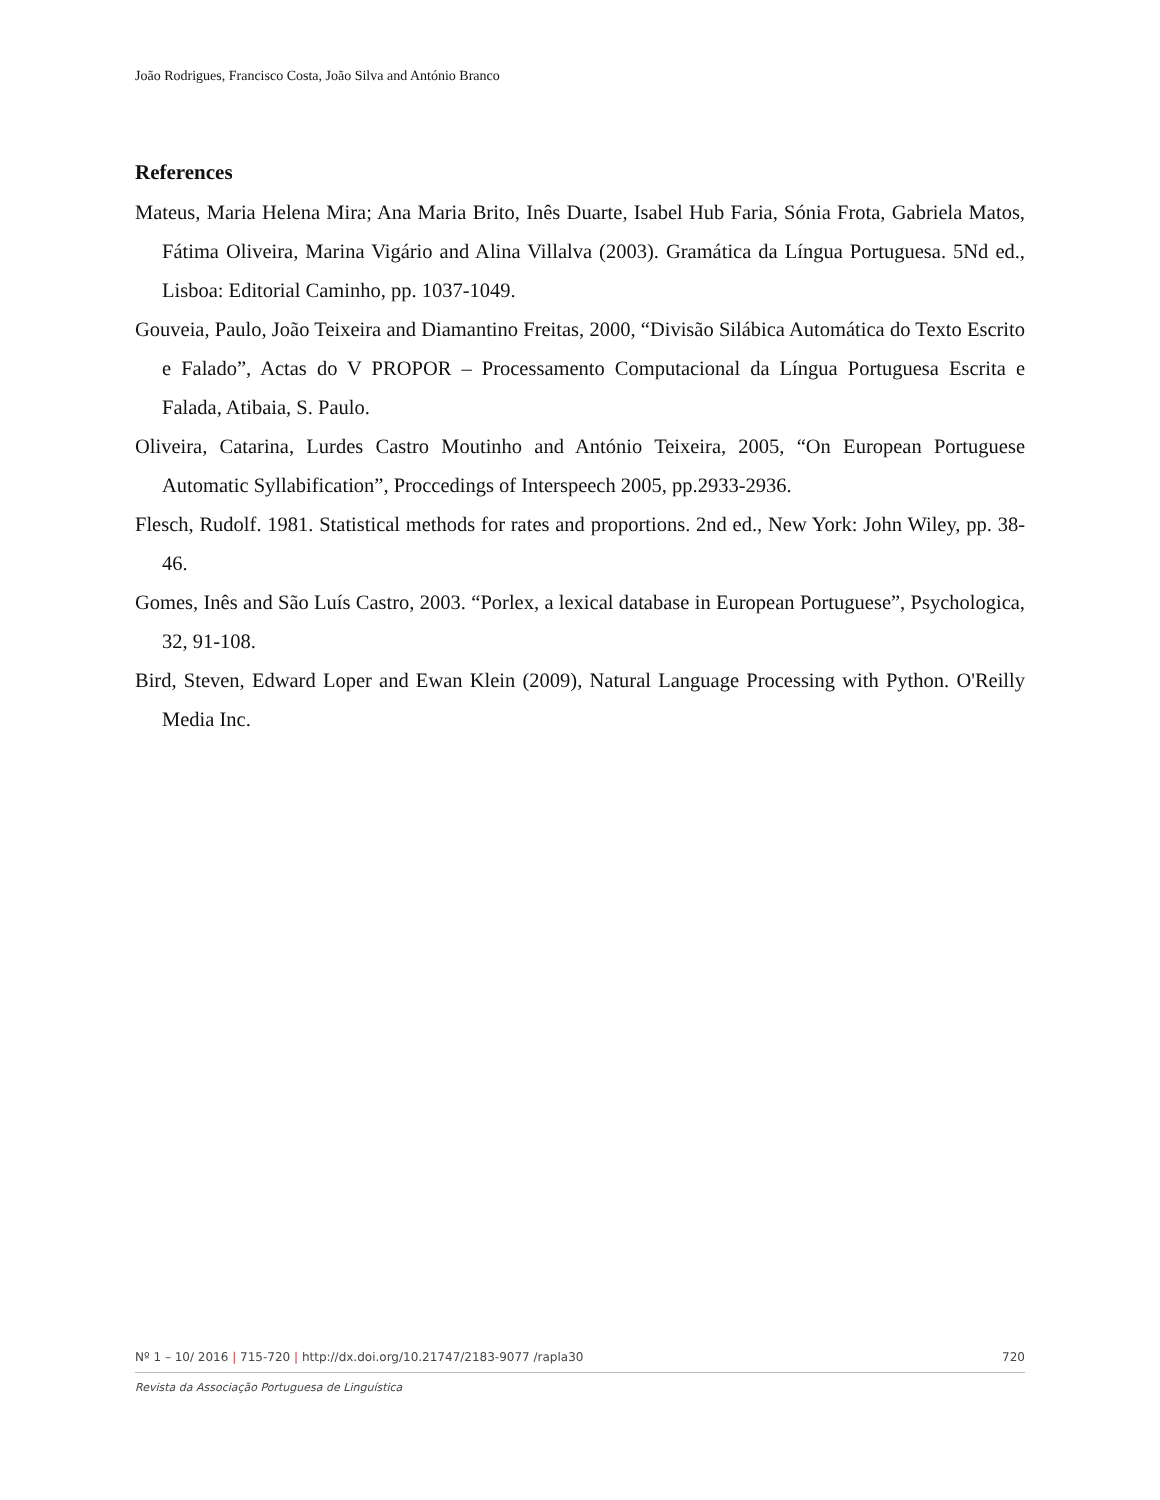João Rodrigues, Francisco Costa, João Silva and António Branco
References
Mateus, Maria Helena Mira; Ana Maria Brito, Inês Duarte, Isabel Hub Faria, Sónia Frota, Gabriela Matos, Fátima Oliveira, Marina Vigário and Alina Villalva (2003). Gramática da Língua Portuguesa. 5Nd ed., Lisboa: Editorial Caminho, pp. 1037-1049.
Gouveia, Paulo, João Teixeira and Diamantino Freitas, 2000, “Divisão Silábica Automática do Texto Escrito e Falado”, Actas do V PROPOR – Processamento Computacional da Língua Portuguesa Escrita e Falada, Atibaia, S. Paulo.
Oliveira, Catarina, Lurdes Castro Moutinho and António Teixeira, 2005, “On European Portuguese Automatic Syllabification”, Proccedings of Interspeech 2005, pp.2933-2936.
Flesch, Rudolf. 1981. Statistical methods for rates and proportions. 2nd ed., New York: John Wiley, pp. 38-46.
Gomes, Inês and São Luís Castro, 2003. “Porlex, a lexical database in European Portuguese”, Psychologica, 32, 91-108.
Bird, Steven, Edward Loper and Ewan Klein (2009), Natural Language Processing with Python. O'Reilly Media Inc.
Nº 1 – 10/ 2016 | 715-720 | http://dx.doi.org/10.21747/2183-9077 /rapla30 720
Revista da Associação Portuguesa de Linguística